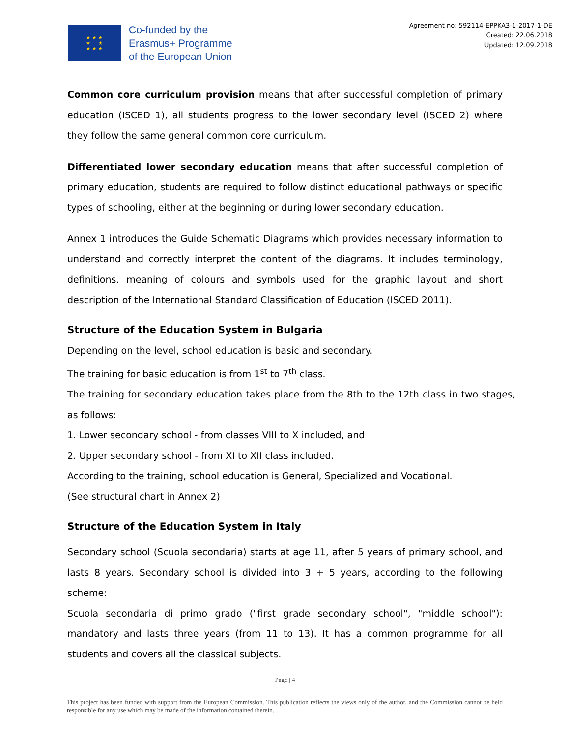★ ★ ★
★ ★
★ ★ ★
Co-funded by the
Erasmus+ Programme
of the European Union
Agreement no: 592114-EPPKA3-1-2017-1-DE
Created: 22.06.2018
Updated: 12.09.2018
Common core curriculum provision means that after successful completion of primary education (ISCED 1), all students progress to the lower secondary level (ISCED 2) where they follow the same general common core curriculum.
Differentiated lower secondary education means that after successful completion of primary education, students are required to follow distinct educational pathways or specific types of schooling, either at the beginning or during lower secondary education.
Annex 1 introduces the Guide Schematic Diagrams which provides necessary information to understand and correctly interpret the content of the diagrams. It includes terminology, definitions, meaning of colours and symbols used for the graphic layout and short description of the International Standard Classification of Education (ISCED 2011).
Structure of the Education System in Bulgaria
Depending on the level, school education is basic and secondary.
The training for basic education is from 1<sup>st</sup> to 7<sup>th</sup> class.
The training for secondary education takes place from the 8th to the 12th class in two stages, as follows:
1. Lower secondary school - from classes VIII to X included, and
2. Upper secondary school - from XI to XII class included.
According to the training, school education is General, Specialized and Vocational.
(See structural chart in Annex 2)
Structure of the Education System in Italy
Secondary school (Scuola secondaria) starts at age 11, after 5 years of primary school, and lasts 8 years. Secondary school is divided into 3 + 5 years, according to the following scheme:
Scuola secondaria di primo grado ("first grade secondary school", "middle school"): mandatory and lasts three years (from 11 to 13). It has a common programme for all students and covers all the classical subjects.
Page | 4
This project has been funded with support from the European Commission. This publication reflects the views only of the author, and the Commission cannot be held responsible for any use which may be made of the information contained therein.